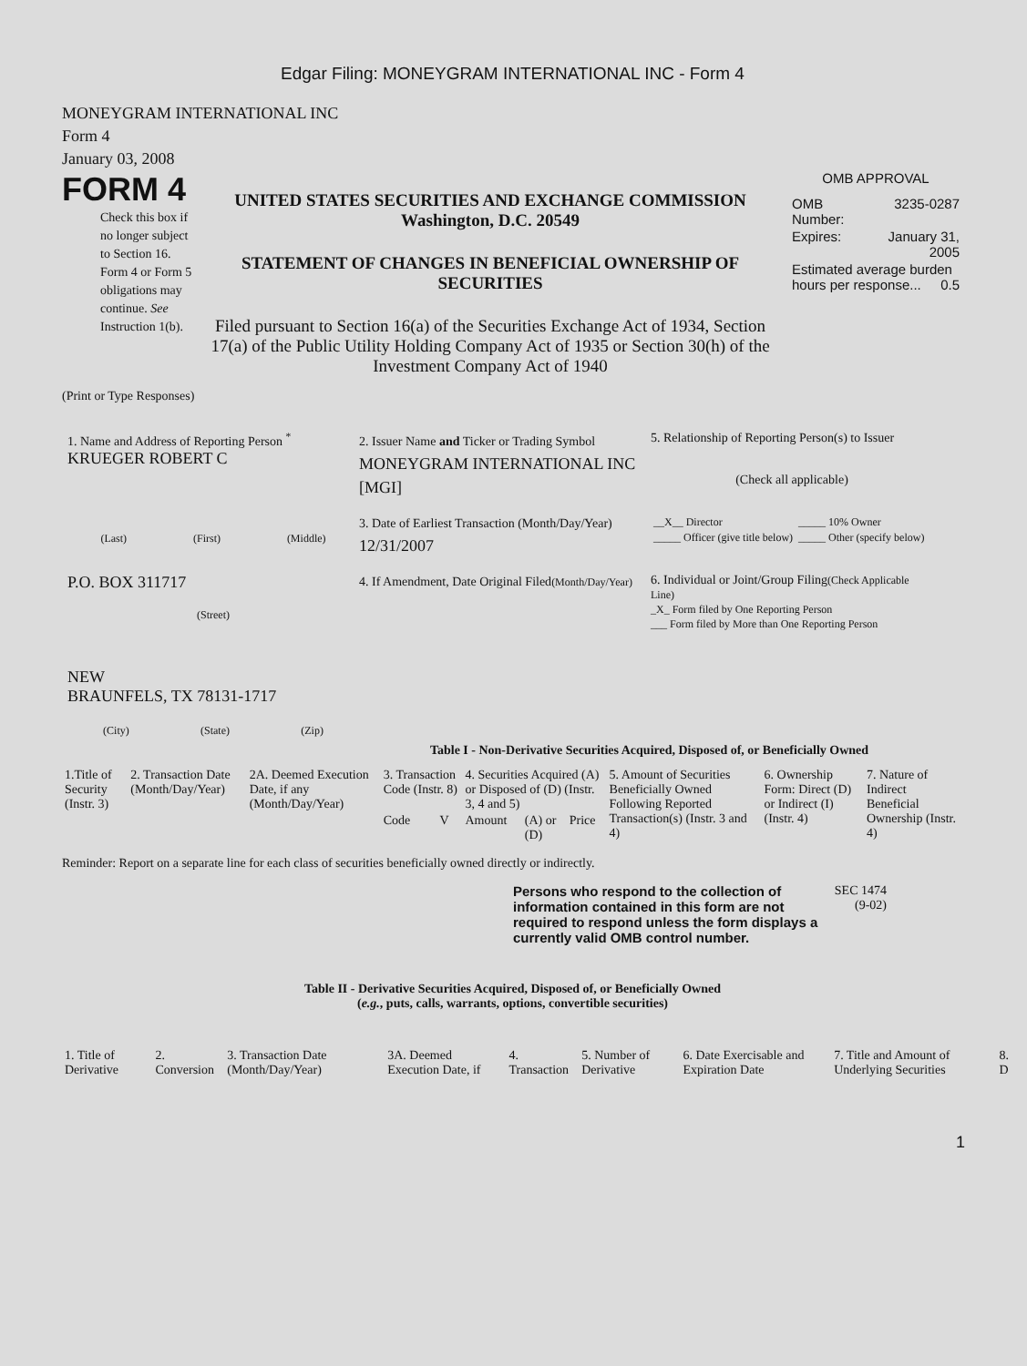Edgar Filing: MONEYGRAM INTERNATIONAL INC - Form 4
MONEYGRAM INTERNATIONAL INC
Form 4
January 03, 2008
FORM 4
Check this box if no longer subject to Section 16. Form 4 or Form 5 obligations may continue. See Instruction 1(b).
UNITED STATES SECURITIES AND EXCHANGE COMMISSION
Washington, D.C. 20549
STATEMENT OF CHANGES IN BENEFICIAL OWNERSHIP OF SECURITIES
Filed pursuant to Section 16(a) of the Securities Exchange Act of 1934, Section 17(a) of the Public Utility Holding Company Act of 1935 or Section 30(h) of the Investment Company Act of 1940
OMB APPROVAL
| OMB Number: | 3235-0287 |
| Expires: | January 31, 2005 |
| Estimated average burden hours per response... 0.5 | |
(Print or Type Responses)
1. Name and Address of Reporting Person <sup>*</sup>
KRUEGER ROBERT C
(Last) (First) (Middle)
P.O. BOX 311717
(Street)
NEW
BRAUNFELS, TX 78131-1717
(City) (State) (Zip)
2. Issuer Name and Ticker or Trading Symbol
MONEYGRAM INTERNATIONAL INC [MGI]
3. Date of Earliest Transaction (Month/Day/Year)
12/31/2007
4. If Amendment, Date Original Filed(Month/Day/Year)
5. Relationship of Reporting Person(s) to Issuer
(Check all applicable)
| __X__ Director | _____ 10% Owner |
| _____ Officer (give title below) | _____ Other (specify below) |
6. Individual or Joint/Group Filing(Check Applicable Line)
_X_ Form filed by One Reporting Person
___ Form filed by More than One Reporting Person
Table I - Non-Derivative Securities Acquired, Disposed of, or Beneficially Owned
| 1.Title of Security (Instr. 3) | 2. Transaction Date (Month/Day/Year) | 2A. Deemed Execution Date, if any (Month/Day/Year) | 3. Transaction Code (Instr. 8) | | 4. Securities Acquired (A) or Disposed of (D) (Instr. 3, 4 and 5) | | | 5. Amount of Securities Beneficially Owned Following Reported Transaction(s) (Instr. 3 and 4) | 6. Ownership Form: Direct (D) or Indirect (I) (Instr. 4) | 7. Nature of Indirect Beneficial Ownership (Instr. 4) |
| --- | --- | --- | --- | --- | --- | --- | --- | --- | --- | --- |
| | | | Code | V | Amount | (A) or (D) | Price | | | |
Reminder: Report on a separate line for each class of securities beneficially owned directly or indirectly.
Persons who respond to the collection of information contained in this form are not required to respond unless the form displays a currently valid OMB control number.
SEC 1474 (9-02)
Table II - Derivative Securities Acquired, Disposed of, or Beneficially Owned
(e.g., puts, calls, warrants, options, convertible securities)
| 1. Title of Derivative | 2. Conversion | 3. Transaction Date (Month/Day/Year) | 3A. Deemed Execution Date, if | 4. Transaction | 5. Number of Derivative | 6. Date Exercisable and Expiration Date | 7. Title and Amount of Underlying Securities | 8. D |
| --- | --- | --- | --- | --- | --- | --- | --- | --- |
1